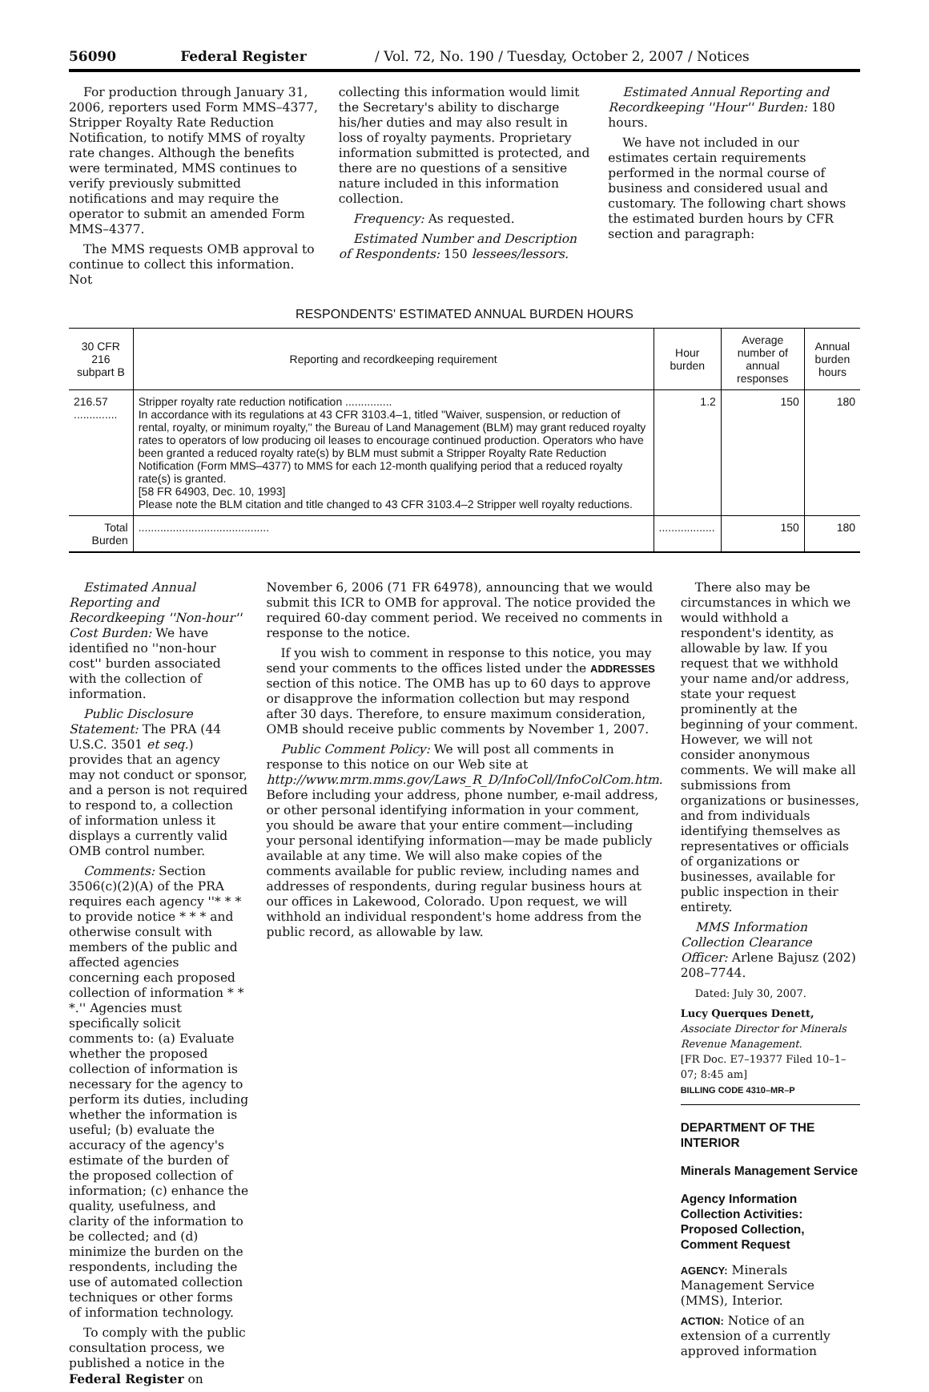56090 Federal Register / Vol. 72, No. 190 / Tuesday, October 2, 2007 / Notices
For production through January 31, 2006, reporters used Form MMS–4377, Stripper Royalty Rate Reduction Notification, to notify MMS of royalty rate changes. Although the benefits were terminated, MMS continues to verify previously submitted notifications and may require the operator to submit an amended Form MMS–4377.
The MMS requests OMB approval to continue to collect this information. Not
collecting this information would limit the Secretary's ability to discharge his/her duties and may also result in loss of royalty payments. Proprietary information submitted is protected, and there are no questions of a sensitive nature included in this information collection.
Frequency: As requested.
Estimated Number and Description of Respondents: 150 lessees/lessors.
Estimated Annual Reporting and Recordkeeping ''Hour'' Burden: 180 hours.
We have not included in our estimates certain requirements performed in the normal course of business and considered usual and customary. The following chart shows the estimated burden hours by CFR section and paragraph:
RESPONDENTS' ESTIMATED ANNUAL BURDEN HOURS
| 30 CFR 216 subpart B | Reporting and recordkeeping requirement | Hour burden | Average number of annual responses | Annual burden hours |
| --- | --- | --- | --- | --- |
| 216.57 .............. | Stripper royalty rate reduction notification ............... In accordance with its regulations at 43 CFR 3103.4–1, titled ''Waiver, suspension, or reduction of rental, royalty, or minimum royalty,'' the Bureau of Land Management (BLM) may grant reduced royalty rates to operators of low producing oil leases to encourage continued production. Operators who have been granted a reduced royalty rate(s) by BLM must submit a Stripper Royalty Rate Reduction Notification (Form MMS–4377) to MMS for each 12-month qualifying period that a reduced royalty rate(s) is granted. [58 FR 64903, Dec. 10, 1993] Please note the BLM citation and title changed to 43 CFR 3103.4–2 Stripper well royalty reductions. | 1.2 | 150 | 180 |
| Total Burden | .......................................... | .................. | 150 | 180 |
Estimated Annual Reporting and Recordkeeping ''Non-hour'' Cost Burden: We have identified no ''non-hour cost'' burden associated with the collection of information.
Public Disclosure Statement: The PRA (44 U.S.C. 3501 et seq.) provides that an agency may not conduct or sponsor, and a person is not required to respond to, a collection of information unless it displays a currently valid OMB control number.
Comments: Section 3506(c)(2)(A) of the PRA requires each agency ''* * * to provide notice * * * and otherwise consult with members of the public and affected agencies concerning each proposed collection of information * * *.'' Agencies must specifically solicit comments to: (a) Evaluate whether the proposed collection of information is necessary for the agency to perform its duties, including whether the information is useful; (b) evaluate the accuracy of the agency's estimate of the burden of the proposed collection of information; (c) enhance the quality, usefulness, and clarity of the information to be collected; and (d) minimize the burden on the respondents, including the use of automated collection techniques or other forms of information technology.
To comply with the public consultation process, we published a notice in the Federal Register on
November 6, 2006 (71 FR 64978), announcing that we would submit this ICR to OMB for approval. The notice provided the required 60-day comment period. We received no comments in response to the notice.
If you wish to comment in response to this notice, you may send your comments to the offices listed under the ADDRESSES section of this notice. The OMB has up to 60 days to approve or disapprove the information collection but may respond after 30 days. Therefore, to ensure maximum consideration, OMB should receive public comments by November 1, 2007.
Public Comment Policy: We will post all comments in response to this notice on our Web site at http://www.mrm.mms.gov/Laws_R_D/InfoColl/InfoColCom.htm. Before including your address, phone number, e-mail address, or other personal identifying information in your comment, you should be aware that your entire comment—including your personal identifying information—may be made publicly available at any time. We will also make copies of the comments available for public review, including names and addresses of respondents, during regular business hours at our offices in Lakewood, Colorado. Upon request, we will withhold an individual respondent's home address from the public record, as allowable by law.
There also may be circumstances in which we would withhold a respondent's identity, as allowable by law. If you request that we withhold your name and/or address, state your request prominently at the beginning of your comment. However, we will not consider anonymous comments. We will make all submissions from organizations or businesses, and from individuals identifying themselves as representatives or officials of organizations or businesses, available for public inspection in their entirety.
MMS Information Collection Clearance Officer: Arlene Bajusz (202) 208–7744.
Dated: July 30, 2007.
Lucy Querques Denett,
Associate Director for Minerals Revenue Management.
[FR Doc. E7–19377 Filed 10–1–07; 8:45 am]
BILLING CODE 4310–MR–P
DEPARTMENT OF THE INTERIOR
Minerals Management Service
Agency Information Collection Activities: Proposed Collection, Comment Request
AGENCY: Minerals Management Service (MMS), Interior.
ACTION: Notice of an extension of a currently approved information